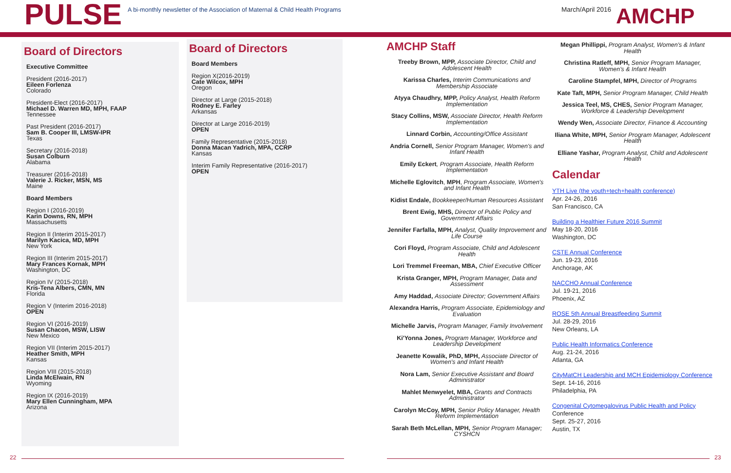PULSE
A bi-monthly newsletter of the Association of Maternal & Child Health Programs
March/April 2016
AMCHP
Board of Directors
Executive Committee
President (2016-2017)
Eileen Forlenza
Colorado
President-Elect (2016-2017)
Michael D. Warren MD, MPH, FAAP
Tennessee
Past President (2016-2017)
Sam B. Cooper III, LMSW-IPR
Texas
Secretary (2016-2018)
Susan Colburn
Alabama
Treasurer (2016-2018)
Valerie J. Ricker, MSN, MS
Maine
Board Members
Region I (2016-2019)
Karin Downs, RN, MPH
Massachusetts
Region II (Interim 2015-2017)
Marilyn Kacica, MD, MPH
New York
Region III (Interim 2015-2017)
Mary Frances Kornak, MPH
Washington, DC
Region IV (2015-2018)
Kris-Tena Albers, CMN, MN
Florida
Region V (Interim 2016-2018)
OPEN
Region VI (2016-2019)
Susan Chacon, MSW, LISW
New Mexico
Region VII (Interim 2015-2017)
Heather Smith, MPH
Kansas
Region VIII (2015-2018)
Linda McElwain, RN
Wyoming
Region IX (2016-2019)
Mary Ellen Cunningham, MPA
Arizona
Board of Directors
Board Members
Region X(2016-2019)
Cate Wilcox, MPH
Oregon
Director at Large (2015-2018)
Rodney E. Farley
Arkansas
Director at Large 2016-2019)
OPEN
Family Representative (2015-2018)
Donna Macan Yadrich, MPA, CCRP
Kansas
Interim Family Representative (2016-2017)
OPEN
AMCHP Staff
Treeby Brown, MPP, Associate Director, Child and Adolescent Health
Karissa Charles, Interim Communications and Membership Associate
Atyya Chaudhry, MPP, Policy Analyst, Health Reform Implementation
Stacy Collins, MSW, Associate Director, Health Reform Implementation
Linnard Corbin, Accounting/Office Assistant
Andria Cornell, Senior Program Manager, Women's and Infant Health
Emily Eckert, Program Associate, Health Reform Implementation
Michelle Eglovitch, MPH, Program Associate, Women's and Infant Health
Kidist Endale, Bookkeeper/Human Resources Assistant
Brent Ewig, MHS, Director of Public Policy and Government Affairs
Jennifer Farfalla, MPH, Analyst, Quality Improvement and Life Course
Cori Floyd, Program Associate, Child and Adolescent Health
Lori Tremmel Freeman, MBA, Chief Executive Officer
Krista Granger, MPH, Program Manager, Data and Assessment
Amy Haddad, Associate Director; Government Affairs
Alexandra Harris, Program Associate, Epidemiology and Evaluation
Michelle Jarvis, Program Manager, Family Involvement
Ki'Yonna Jones, Program Manager, Workforce and Leadership Development
Jeanette Kowalik, PhD, MPH, Associate Director of Women's and Infant Health
Nora Lam, Senior Executive Assistant and Board Administrator
Mahlet Menwyelet, MBA, Grants and Contracts Administrator
Carolyn McCoy, MPH, Senior Policy Manager, Health Reform Implementation
Sarah Beth McLellan, MPH, Senior Program Manager; CYSHCN
Megan Phillippi, Program Analyst, Women's & Infant Health
Christina Ratleff, MPH, Senior Program Manager, Women's & Infant Health
Caroline Stampfel, MPH, Director of Programs
Kate Taft, MPH, Senior Program Manager, Child Health
Jessica Teel, MS, CHES, Senior Program Manager, Workforce & Leadership Development
Wendy Wen, Associate Director, Finance & Accounting
Iliana White, MPH, Senior Program Manager, Adolescent Health
Elliane Yashar, Program Analyst, Child and Adolescent Health
Calendar
YTH Live (the youth+tech+health conference)
Apr. 24-26, 2016
San Francisco, CA
Building a Healthier Future 2016 Summit
May 18-20, 2016
Washington, DC
CSTE Annual Conference
Jun. 19-23, 2016
Anchorage, AK
NACCHO Annual Conference
Jul. 19-21, 2016
Phoenix, AZ
ROSE 5th Annual Breastfeeding Summit
Jul. 28-29, 2016
New Orleans, LA
Public Health Informatics Conference
Aug. 21-24, 2016
Atlanta, GA
CityMatCH Leadership and MCH Epidemiology Conference
Sept. 14-16, 2016
Philadelphia, PA
Congenital Cytomegalovirus Public Health and Policy
Conference
Sept. 25-27, 2016
Austin, TX
22 23